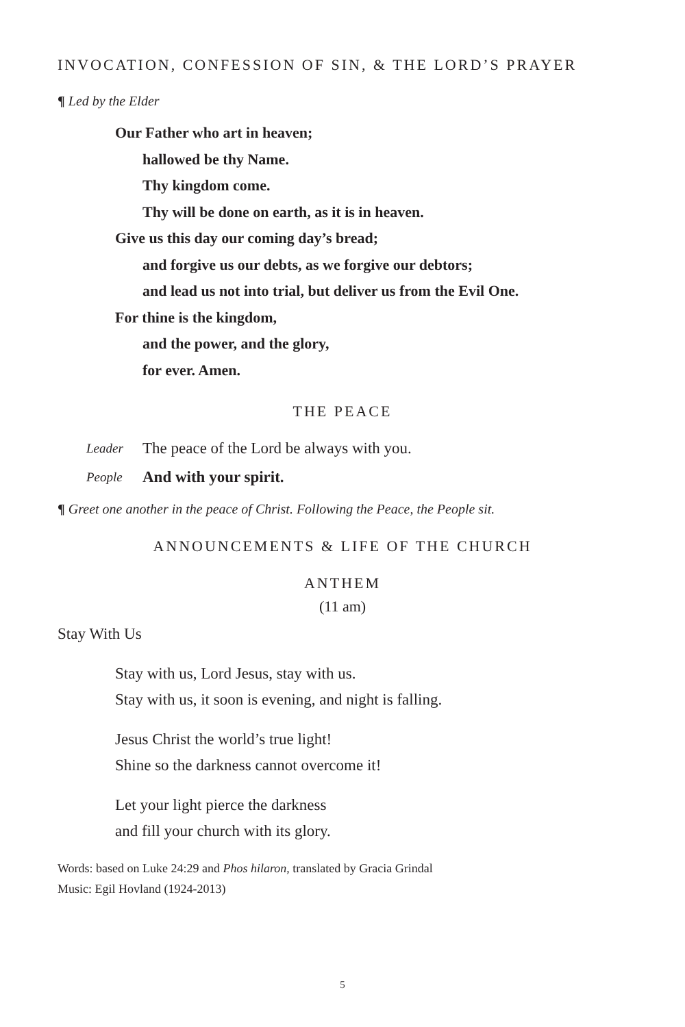INVOCATION, CONFESSION OF SIN, & THE LORD’S PRAYER
¶ Led by the Elder
Our Father who art in heaven;
hallowed be thy Name.
Thy kingdom come.
Thy will be done on earth, as it is in heaven.
Give us this day our coming day’s bread;
and forgive us our debts, as we forgive our debtors;
and lead us not into trial, but deliver us from the Evil One.
For thine is the kingdom,
and the power, and the glory,
for ever. Amen.
THE PEACE
Leader The peace of the Lord be always with you.
People And with your spirit.
¶ Greet one another in the peace of Christ. Following the Peace, the People sit.
ANNOUNCEMENTS & LIFE OF THE CHURCH
ANTHEM
(11 am)
Stay With Us
Stay with us, Lord Jesus, stay with us.
Stay with us, it soon is evening, and night is falling.
Jesus Christ the world’s true light!
Shine so the darkness cannot overcome it!
Let your light pierce the darkness
and fill your church with its glory.
Words: based on Luke 24:29 and Phos hilaron, translated by Gracia Grindal
Music: Egil Hovland (1924-2013)
5